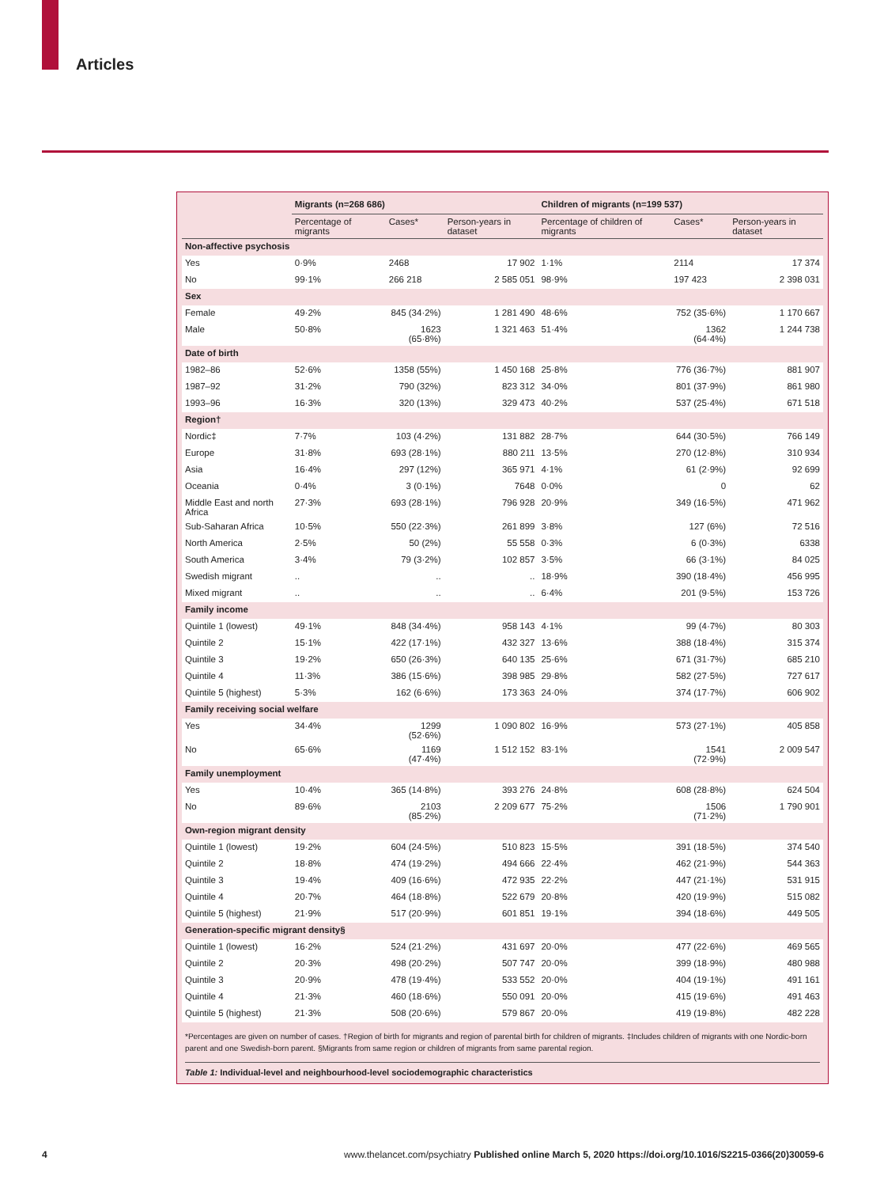Articles
| | Migrants (n=268 686) | | | Children of migrants (n=199 537) | | |
| --- | --- | --- | --- | --- | --- | --- |
| | Percentage of migrants | Cases* | Person-years in dataset | Percentage of children of migrants | Cases* | Person-years in dataset |
| Non-affective psychosis | | | | | | |
| Yes | 0·9% | 2468 | 17 902 | 1·1% | 2114 | 17 374 |
| No | 99·1% | 266 218 | 2 585 051 | 98·9% | 197 423 | 2 398 031 |
| Sex | | | | | | |
| Female | 49·2% | 845 (34·2%) | 1 281 490 | 48·6% | 752 (35·6%) | 1 170 667 |
| Male | 50·8% | 1623 (65·8%) | 1 321 463 | 51·4% | 1362 (64·4%) | 1 244 738 |
| Date of birth | | | | | | |
| 1982–86 | 52·6% | 1358 (55%) | 1 450 168 | 25·8% | 776 (36·7%) | 881 907 |
| 1987–92 | 31·2% | 790 (32%) | 823 312 | 34·0% | 801 (37·9%) | 861 980 |
| 1993–96 | 16·3% | 320 (13%) | 329 473 | 40·2% | 537 (25·4%) | 671 518 |
| Region† | | | | | | |
| Nordic‡ | 7·7% | 103 (4·2%) | 131 882 | 28·7% | 644 (30·5%) | 766 149 |
| Europe | 31·8% | 693 (28·1%) | 880 211 | 13·5% | 270 (12·8%) | 310 934 |
| Asia | 16·4% | 297 (12%) | 365 971 | 4·1% | 61 (2·9%) | 92 699 |
| Oceania | 0·4% | 3 (0·1%) | 7648 | 0·0% | 0 | 62 |
| Middle East and north Africa | 27·3% | 693 (28·1%) | 796 928 | 20·9% | 349 (16·5%) | 471 962 |
| Sub-Saharan Africa | 10·5% | 550 (22·3%) | 261 899 | 3·8% | 127 (6%) | 72 516 |
| North America | 2·5% | 50 (2%) | 55 558 | 0·3% | 6 (0·3%) | 6338 |
| South America | 3·4% | 79 (3·2%) | 102 857 | 3·5% | 66 (3·1%) | 84 025 |
| Swedish migrant | .. | .. | .. | 18·9% | 390 (18·4%) | 456 995 |
| Mixed migrant | .. | .. | .. | 6·4% | 201 (9·5%) | 153 726 |
| Family income | | | | | | |
| Quintile 1 (lowest) | 49·1% | 848 (34·4%) | 958 143 | 4·1% | 99 (4·7%) | 80 303 |
| Quintile 2 | 15·1% | 422 (17·1%) | 432 327 | 13·6% | 388 (18·4%) | 315 374 |
| Quintile 3 | 19·2% | 650 (26·3%) | 640 135 | 25·6% | 671 (31·7%) | 685 210 |
| Quintile 4 | 11·3% | 386 (15·6%) | 398 985 | 29·8% | 582 (27·5%) | 727 617 |
| Quintile 5 (highest) | 5·3% | 162 (6·6%) | 173 363 | 24·0% | 374 (17·7%) | 606 902 |
| Family receiving social welfare | | | | | | |
| Yes | 34·4% | 1299 (52·6%) | 1 090 802 | 16·9% | 573 (27·1%) | 405 858 |
| No | 65·6% | 1169 (47·4%) | 1 512 152 | 83·1% | 1541 (72·9%) | 2 009 547 |
| Family unemployment | | | | | | |
| Yes | 10·4% | 365 (14·8%) | 393 276 | 24·8% | 608 (28·8%) | 624 504 |
| No | 89·6% | 2103 (85·2%) | 2 209 677 | 75·2% | 1506 (71·2%) | 1 790 901 |
| Own-region migrant density | | | | | | |
| Quintile 1 (lowest) | 19·2% | 604 (24·5%) | 510 823 | 15·5% | 391 (18·5%) | 374 540 |
| Quintile 2 | 18·8% | 474 (19·2%) | 494 666 | 22·4% | 462 (21·9%) | 544 363 |
| Quintile 3 | 19·4% | 409 (16·6%) | 472 935 | 22·2% | 447 (21·1%) | 531 915 |
| Quintile 4 | 20·7% | 464 (18·8%) | 522 679 | 20·8% | 420 (19·9%) | 515 082 |
| Quintile 5 (highest) | 21·9% | 517 (20·9%) | 601 851 | 19·1% | 394 (18·6%) | 449 505 |
| Generation-specific migrant density§ | | | | | | |
| Quintile 1 (lowest) | 16·2% | 524 (21·2%) | 431 697 | 20·0% | 477 (22·6%) | 469 565 |
| Quintile 2 | 20·3% | 498 (20·2%) | 507 747 | 20·0% | 399 (18·9%) | 480 988 |
| Quintile 3 | 20·9% | 478 (19·4%) | 533 552 | 20·0% | 404 (19·1%) | 491 161 |
| Quintile 4 | 21·3% | 460 (18·6%) | 550 091 | 20·0% | 415 (19·6%) | 491 463 |
| Quintile 5 (highest) | 21·3% | 508 (20·6%) | 579 867 | 20·0% | 419 (19·8%) | 482 228 |
*Percentages are given on number of cases. †Region of birth for migrants and region of parental birth for children of migrants. ‡Includes children of migrants with one Nordic-born parent and one Swedish-born parent. §Migrants from same region or children of migrants from same parental region.
Table 1: Individual-level and neighbourhood-level sociodemographic characteristics
4
www.thelancet.com/psychiatry Published online March 5, 2020 https://doi.org/10.1016/S2215-0366(20)30059-6